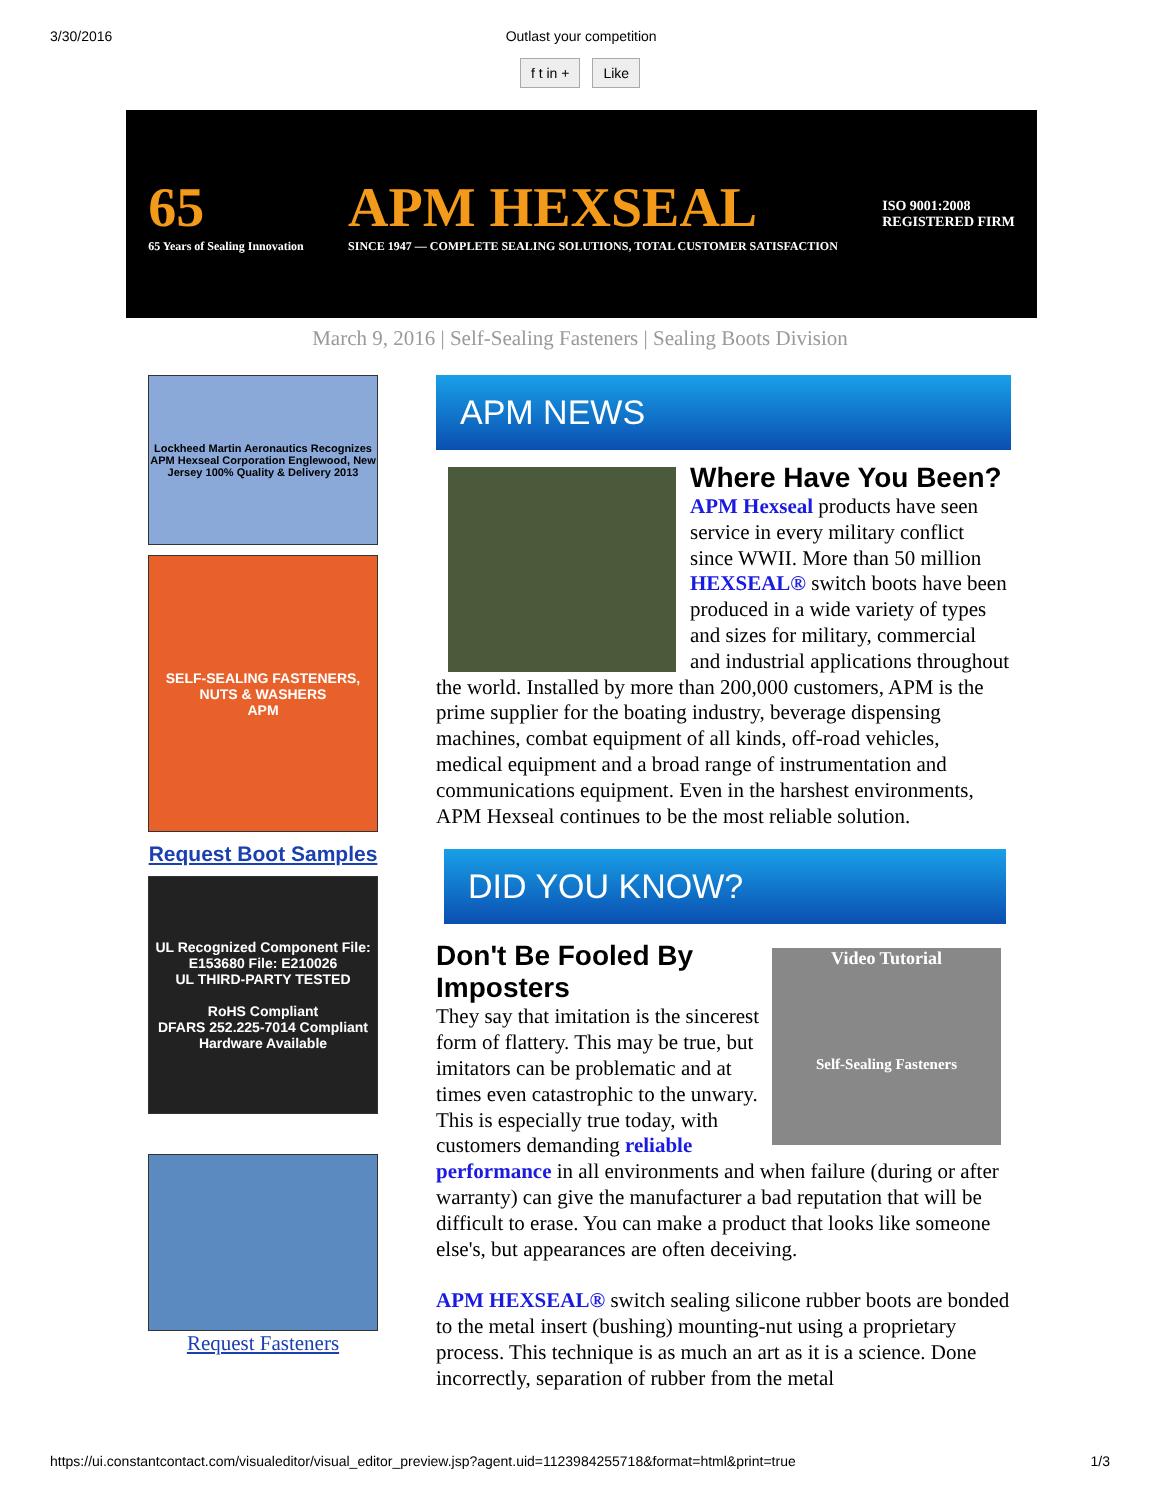3/30/2016 Outlast your competition
f t in + Like
65
65 Years of Sealing Innovation
APM HEXSEAL
SINCE 1947 — COMPLETE SEALING SOLUTIONS, TOTAL CUSTOMER SATISFACTION
ISO 9001:2008
REGISTERED FIRM
March 9, 2016 | Self-Sealing Fasteners | Sealing Boots Division
Lockheed Martin Aeronautics Recognizes APM Hexseal Corporation Englewood, New Jersey 100% Quality & Delivery 2013
SELF-SEALING FASTENERS, NUTS & WASHERS
APM
Request Boot Samples
UL Recognized Component File: E153680 File: E210026
UL THIRD-PARTY TESTED
RoHS Compliant
DFARS 252.225-7014 Compliant Hardware Available
Request Fasteners
APM NEWS
Where Have You Been?
APM Hexseal products have seen service in every military conflict since WWII. More than 50 million HEXSEAL® switch boots have been produced in a wide variety of types and sizes for military, commercial and industrial applications throughout the world. Installed by more than 200,000 customers, APM is the prime supplier for the boating industry, beverage dispensing machines, combat equipment of all kinds, off-road vehicles, medical equipment and a broad range of instrumentation and communications equipment. Even in the harshest environments, APM Hexseal continues to be the most reliable solution.
DID YOU KNOW?
Video Tutorial
Self-Sealing Fasteners
Don't Be Fooled By Imposters
They say that imitation is the sincerest form of flattery. This may be true, but imitators can be problematic and at times even catastrophic to the unwary. This is especially true today, with customers demanding reliable performance in all environments and when failure (during or after warranty) can give the manufacturer a bad reputation that will be difficult to erase. You can make a product that looks like someone else's, but appearances are often deceiving.
APM HEXSEAL® switch sealing silicone rubber boots are bonded to the metal insert (bushing) mounting-nut using a proprietary process. This technique is as much an art as it is a science. Done incorrectly, separation of rubber from the metal
https://ui.constantcontact.com/visualeditor/visual_editor_preview.jsp?agent.uid=1123984255718&format=html&print=true 1/3